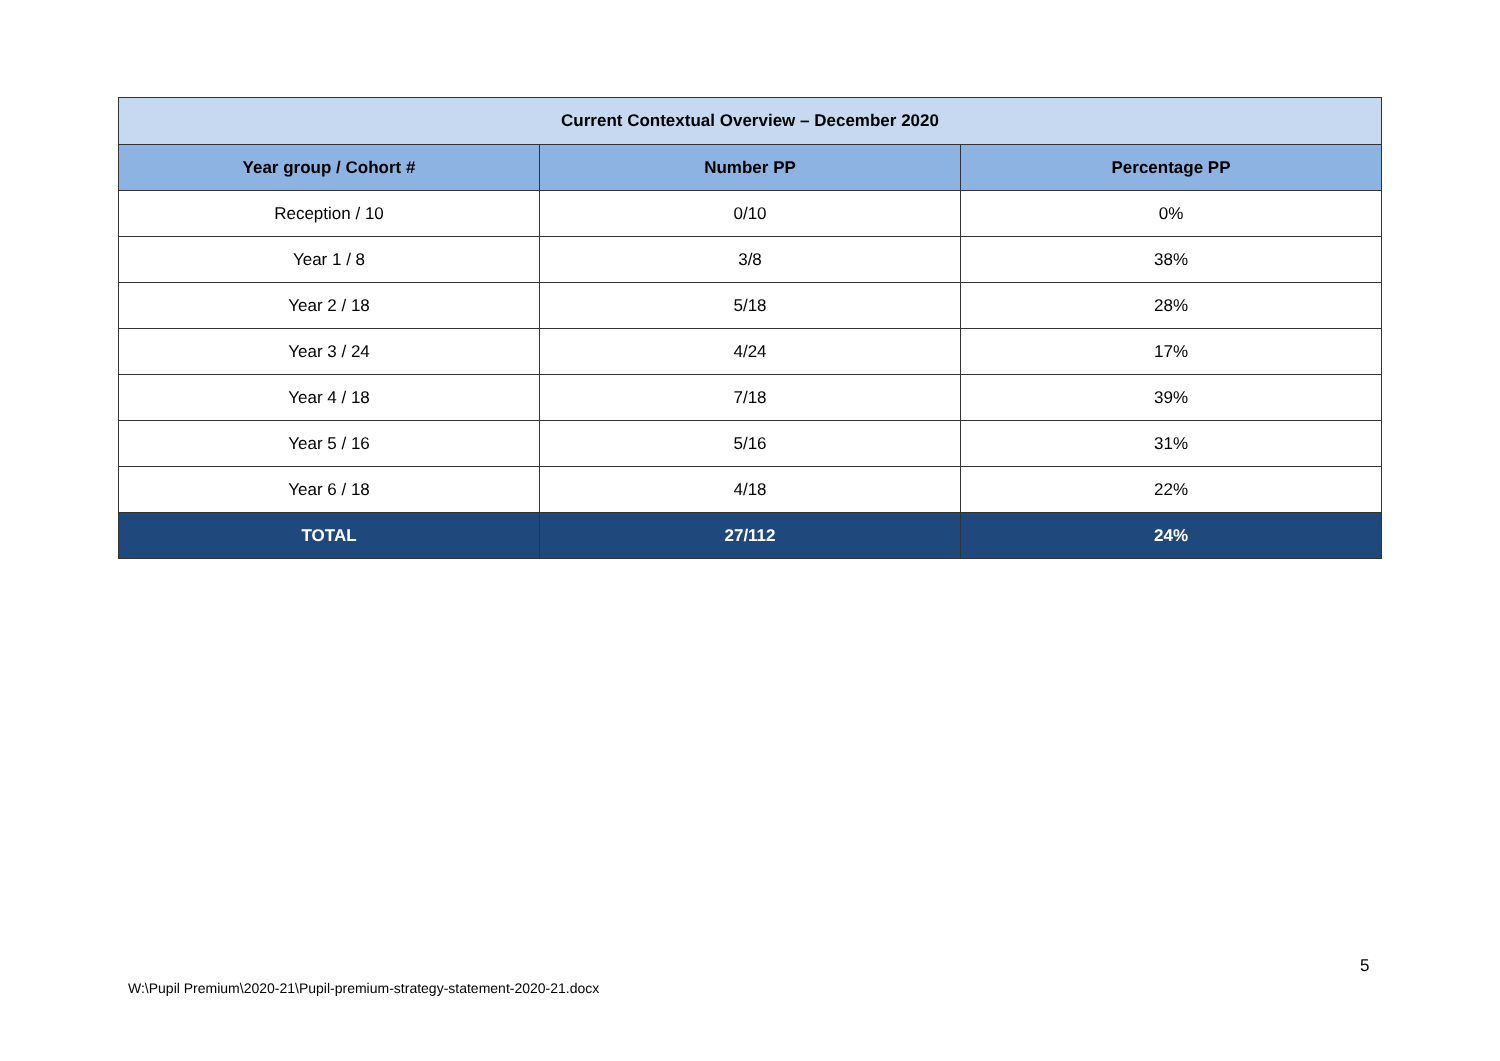| Current Contextual Overview – December 2020 | | |
| --- | --- | --- |
| Year group / Cohort # | Number PP | Percentage PP |
| Reception / 10 | 0/10 | 0% |
| Year 1 / 8 | 3/8 | 38% |
| Year 2 / 18 | 5/18 | 28% |
| Year 3 / 24 | 4/24 | 17% |
| Year 4 / 18 | 7/18 | 39% |
| Year 5 / 16 | 5/16 | 31% |
| Year 6 / 18 | 4/18 | 22% |
| TOTAL | 27/112 | 24% |
5
W:\Pupil Premium\2020-21\Pupil-premium-strategy-statement-2020-21.docx